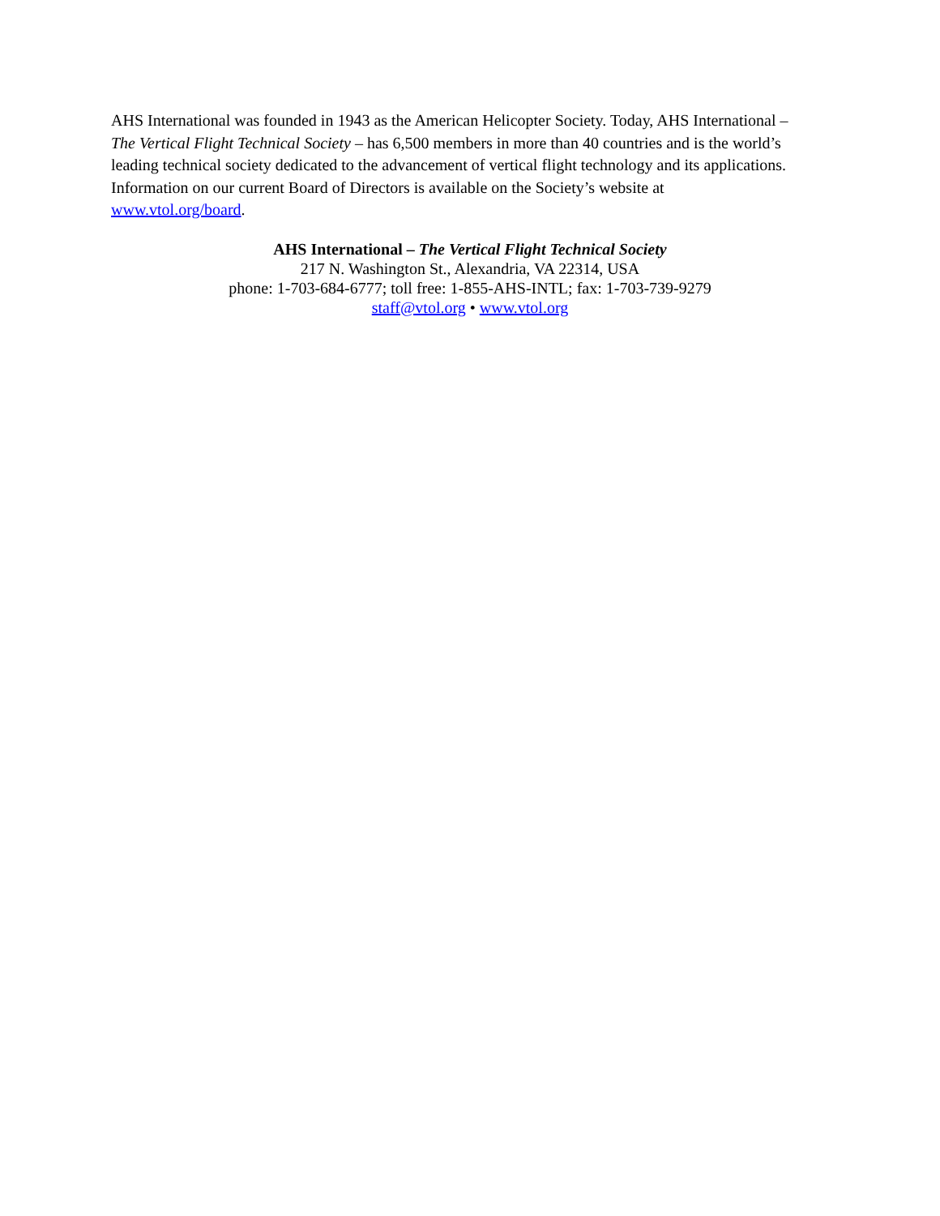AHS International was founded in 1943 as the American Helicopter Society. Today, AHS International –
The Vertical Flight Technical Society – has 6,500 members in more than 40 countries and is the world’s
leading technical society dedicated to the advancement of vertical flight technology and its applications.
Information on our current Board of Directors is available on the Society’s website at
www.vtol.org/board.
AHS International – The Vertical Flight Technical Society
217 N. Washington St., Alexandria, VA 22314, USA
phone: 1-703-684-6777; toll free: 1-855-AHS-INTL; fax: 1-703-739-9279
staff@vtol.org • www.vtol.org